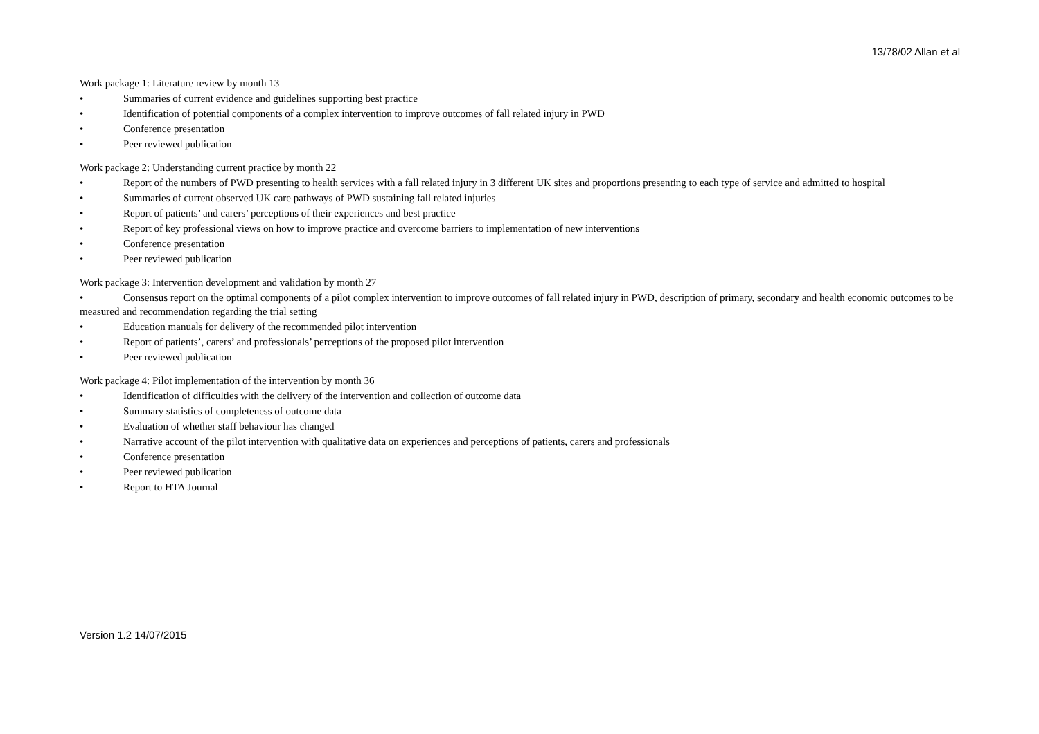13/78/02 Allan et al
Work package 1: Literature review by month 13
• Summaries of current evidence and guidelines supporting best practice
• Identification of potential components of a complex intervention to improve outcomes of fall related injury in PWD
• Conference presentation
• Peer reviewed publication
Work package 2: Understanding current practice by month 22
• Report of the numbers of PWD presenting to health services with a fall related injury in 3 different UK sites and proportions presenting to each type of service and admitted to hospital
• Summaries of current observed UK care pathways of PWD sustaining fall related injuries
• Report of patients’ and carers’ perceptions of their experiences and best practice
• Report of key professional views on how to improve practice and overcome barriers to implementation of new interventions
• Conference presentation
• Peer reviewed publication
Work package 3: Intervention development and validation by month 27
• Consensus report on the optimal components of a pilot complex intervention to improve outcomes of fall related injury in PWD, description of primary, secondary and health economic outcomes to be measured and recommendation regarding the trial setting
• Education manuals for delivery of the recommended pilot intervention
• Report of patients’, carers’ and professionals’ perceptions of the proposed pilot intervention
• Peer reviewed publication
Work package 4: Pilot implementation of the intervention by month 36
• Identification of difficulties with the delivery of the intervention and collection of outcome data
• Summary statistics of completeness of outcome data
• Evaluation of whether staff behaviour has changed
• Narrative account of the pilot intervention with qualitative data on experiences and perceptions of patients, carers and professionals
• Conference presentation
• Peer reviewed publication
• Report to HTA Journal
Version 1.2 14/07/2015